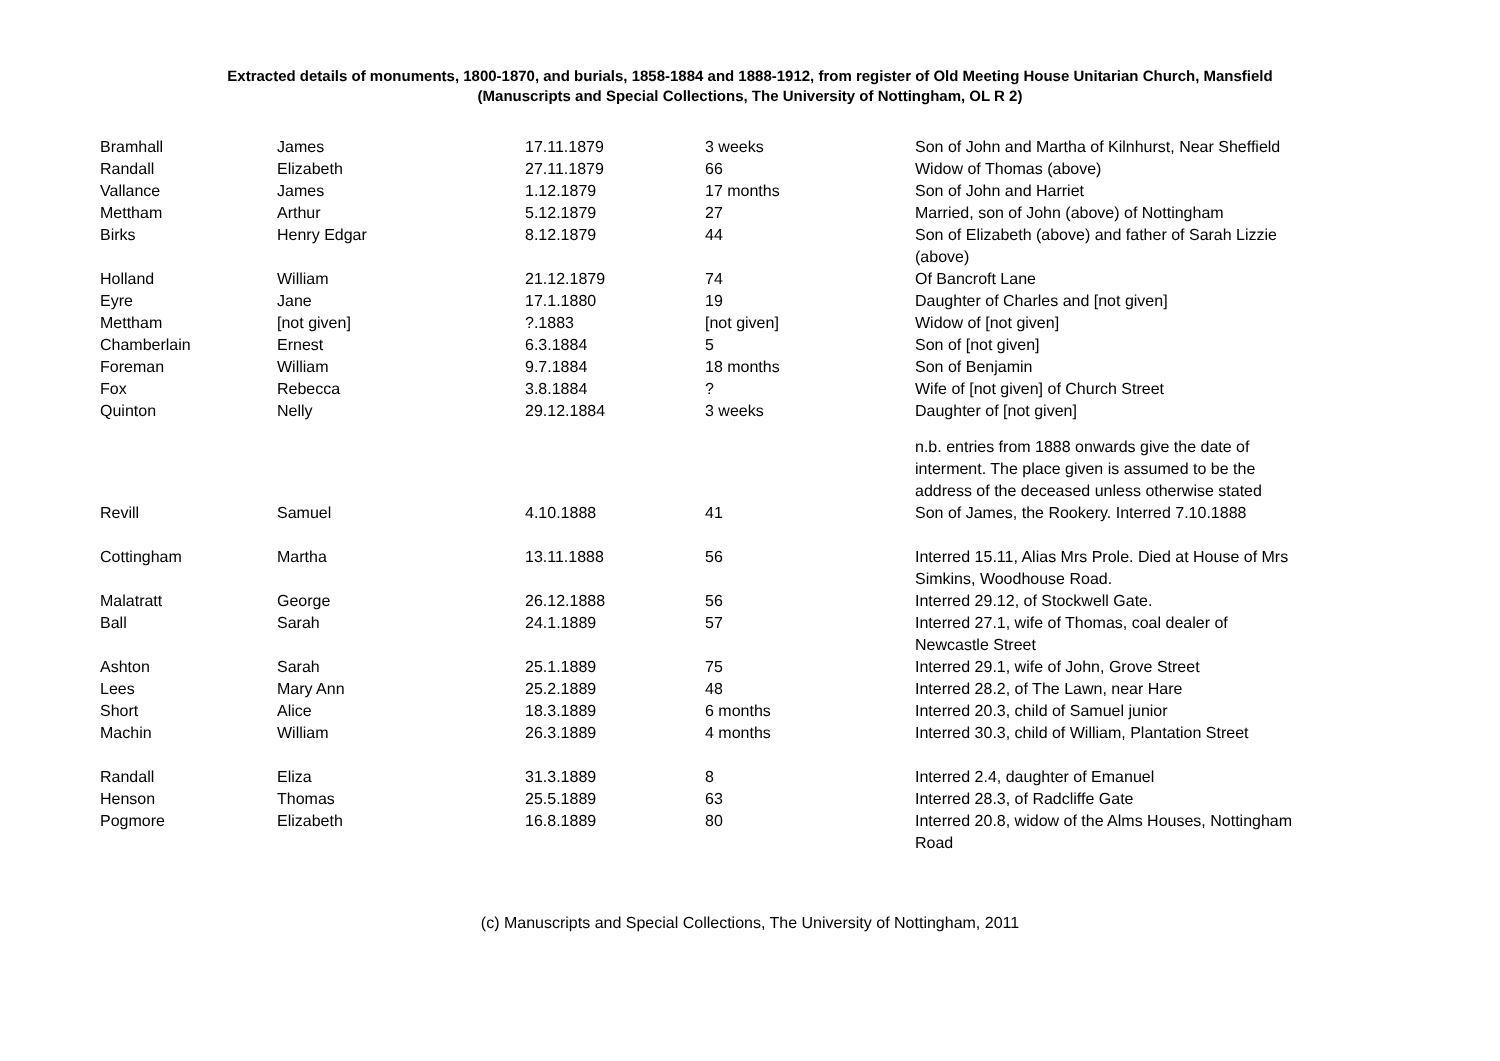Extracted details of monuments, 1800-1870, and burials, 1858-1884 and 1888-1912, from register of Old Meeting House Unitarian Church, Mansfield
(Manuscripts and Special Collections, The University of Nottingham, OL R 2)
| Bramhall | James | 17.11.1879 | 3 weeks | Son of John and Martha of Kilnhurst, Near Sheffield |
| Randall | Elizabeth | 27.11.1879 | 66 | Widow of Thomas (above) |
| Vallance | James | 1.12.1879 | 17 months | Son of John and Harriet |
| Mettham | Arthur | 5.12.1879 | 27 | Married, son of John (above) of Nottingham |
| Birks | Henry Edgar | 8.12.1879 | 44 | Son of Elizabeth (above) and father of Sarah Lizzie (above) |
| Holland | William | 21.12.1879 | 74 | Of Bancroft Lane |
| Eyre | Jane | 17.1.1880 | 19 | Daughter of Charles and [not given] |
| Mettham | [not given] | ?.1883 | [not given] | Widow of [not given] |
| Chamberlain | Ernest | 6.3.1884 | 5 | Son of [not given] |
| Foreman | William | 9.7.1884 | 18 months | Son of Benjamin |
| Fox | Rebecca | 3.8.1884 | ? | Wife of [not given] of Church Street |
| Quinton | Nelly | 29.12.1884 | 3 weeks | Daughter of [not given] |
| | | | | n.b. entries from 1888 onwards give the date of interment. The place given is assumed to be the address of the deceased unless otherwise stated |
| Revill | Samuel | 4.10.1888 | 41 | Son of James, the Rookery. Interred 7.10.1888 |
| Cottingham | Martha | 13.11.1888 | 56 | Interred 15.11, Alias Mrs Prole. Died at House of Mrs Simkins, Woodhouse Road. |
| Malatratt | George | 26.12.1888 | 56 | Interred 29.12, of Stockwell Gate. |
| Ball | Sarah | 24.1.1889 | 57 | Interred 27.1, wife of Thomas, coal dealer of Newcastle Street |
| Ashton | Sarah | 25.1.1889 | 75 | Interred 29.1, wife of John, Grove Street |
| Lees | Mary Ann | 25.2.1889 | 48 | Interred 28.2, of The Lawn, near Hare |
| Short | Alice | 18.3.1889 | 6 months | Interred 20.3, child of Samuel junior |
| Machin | William | 26.3.1889 | 4 months | Interred 30.3, child of William, Plantation Street |
| Randall | Eliza | 31.3.1889 | 8 | Interred 2.4, daughter of Emanuel |
| Henson | Thomas | 25.5.1889 | 63 | Interred 28.3, of Radcliffe Gate |
| Pogmore | Elizabeth | 16.8.1889 | 80 | Interred 20.8, widow of the Alms Houses, Nottingham Road |
(c) Manuscripts and Special Collections, The University of Nottingham, 2011